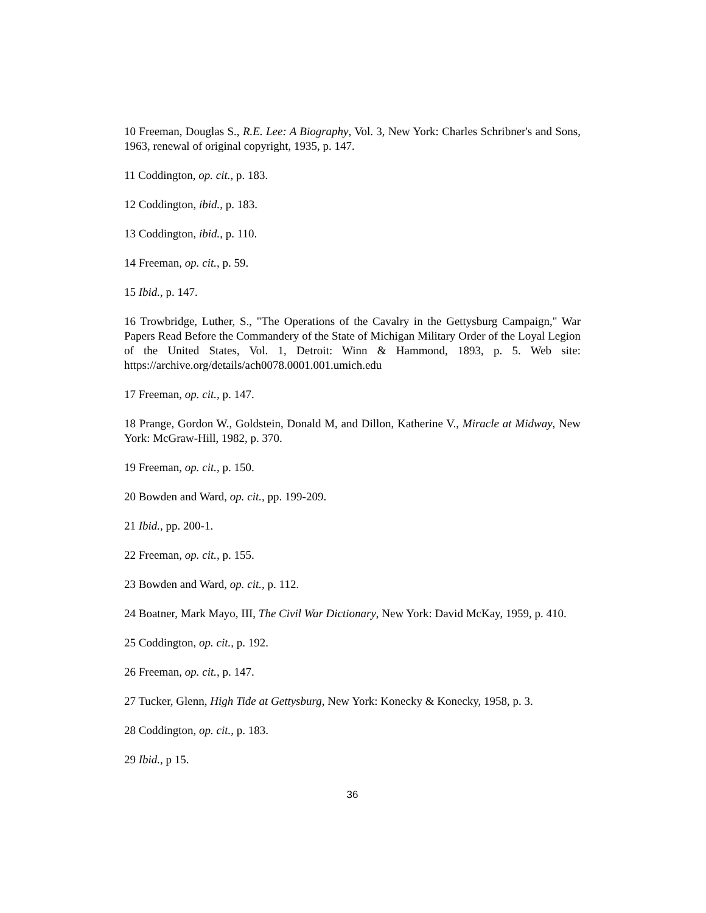10 Freeman, Douglas S., R.E. Lee: A Biography, Vol. 3, New York: Charles Schribner's and Sons, 1963, renewal of original copyright, 1935, p. 147.
11 Coddington, op. cit., p. 183.
12 Coddington, ibid., p. 183.
13 Coddington, ibid., p. 110.
14 Freeman, op. cit., p. 59.
15 Ibid., p. 147.
16 Trowbridge, Luther, S., "The Operations of the Cavalry in the Gettysburg Campaign," War Papers Read Before the Commandery of the State of Michigan Military Order of the Loyal Legion of the United States, Vol. 1, Detroit: Winn & Hammond, 1893, p. 5. Web site: https://archive.org/details/ach0078.0001.001.umich.edu
17 Freeman, op. cit., p. 147.
18 Prange, Gordon W., Goldstein, Donald M, and Dillon, Katherine V., Miracle at Midway, New York: McGraw-Hill, 1982, p. 370.
19 Freeman, op. cit., p. 150.
20 Bowden and Ward, op. cit., pp. 199-209.
21 Ibid., pp. 200-1.
22 Freeman, op. cit., p. 155.
23 Bowden and Ward, op. cit., p. 112.
24 Boatner, Mark Mayo, III, The Civil War Dictionary, New York: David McKay, 1959, p. 410.
25 Coddington, op. cit., p. 192.
26 Freeman, op. cit., p. 147.
27 Tucker, Glenn, High Tide at Gettysburg, New York: Konecky & Konecky, 1958, p. 3.
28 Coddington, op. cit., p. 183.
29 Ibid., p 15.
36